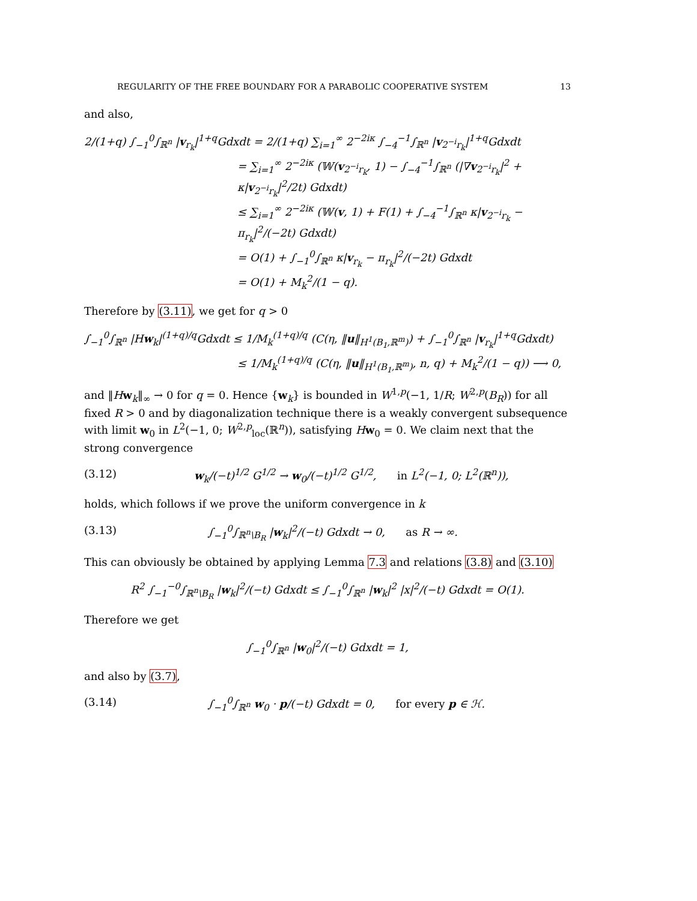REGULARITY OF THE FREE BOUNDARY FOR A PARABOLIC COOPERATIVE SYSTEM 13
and also,
2/(1+q) ∫<sub>−1</sub><sup>0</sup>∫<sub>ℝ<sup>n</sup></sub> |v<sub>r<sub>k</sub></sub>|<sup>1+q</sup>Gdxdt = 2/(1+q) ∑<sub>i=1</sub><sup>∞</sup> 2<sup>−2iκ</sup> ∫<sub>−4</sub><sup>−1</sup>∫<sub>ℝ<sup>n</sup></sub> |v<sub>2<sup>−i</sup>r<sub>k</sub></sub>|<sup>1+q</sup>Gdxdt
= ∑<sub>i=1</sub><sup>∞</sup> 2<sup>−2iκ</sup> (𝕎(v<sub>2<sup>−i</sup>r<sub>k</sub></sub>, 1) − ∫<sub>−4</sub><sup>−1</sup>∫<sub>ℝ<sup>n</sup></sub> (|∇v<sub>2<sup>−i</sup>r<sub>k</sub></sub>|<sup>2</sup> + κ|v<sub>2<sup>−i</sup>r<sub>k</sub></sub>|<sup>2</sup>/2t) Gdxdt)
≤ ∑<sub>i=1</sub><sup>∞</sup> 2<sup>−2iκ</sup> (𝕎(v, 1) + F(1) + ∫<sub>−4</sub><sup>−1</sup>∫<sub>ℝ<sup>n</sup></sub> κ|v<sub>2<sup>−i</sup>r<sub>k</sub></sub> − π<sub>r<sub>k</sub></sub>|<sup>2</sup>/(−2t) Gdxdt)
= O(1) + ∫<sub>−1</sub><sup>0</sup>∫<sub>ℝ<sup>n</sup></sub> κ|v<sub>r<sub>k</sub></sub> − π<sub>r<sub>k</sub></sub>|<sup>2</sup>/(−2t) Gdxdt
= O(1) + M<sub>k</sub><sup>2</sup>/(1 − q).
Therefore by (3.11), we get for q > 0
∫<sub>−1</sub><sup>0</sup>∫<sub>ℝ<sup>n</sup></sub> |Hw<sub>k</sub>|<sup>(1+q)/q</sup>Gdxdt ≤ 1/M<sub>k</sub><sup>(1+q)/q</sup> (C(η, ‖u‖<sub>H<sup>1</sup>(B<sub>1</sub>,ℝ<sup>m</sup>)</sub>) + ∫<sub>−1</sub><sup>0</sup>∫<sub>ℝ<sup>n</sup></sub> |v<sub>r<sub>k</sub></sub>|<sup>1+q</sup>Gdxdt)
≤ 1/M<sub>k</sub><sup>(1+q)/q</sup> (C(η, ‖u‖<sub>H<sup>1</sup>(B<sub>1</sub>,ℝ<sup>m</sup>)</sub>, n, q) + M<sub>k</sub><sup>2</sup>/(1 − q)) ⟶ 0,
and ‖Hw<sub>k</sub>‖<sub>∞</sub> → 0 for q = 0. Hence {w<sub>k</sub>} is bounded in W<sup>1,p</sup>(−1, 1/R; W<sup>2,p</sup>(B<sub>R</sub>)) for all fixed R > 0 and by diagonalization technique there is a weakly convergent subsequence with limit w<sub>0</sub> in L<sup>2</sup>(−1, 0; W<sup>2,p</sup><sub>loc</sub>(ℝ<sup>n</sup>)), satisfying Hw<sub>0</sub> = 0. We claim next that the strong convergence
(3.12) w<sub>k</sub>/(−t)<sup>1/2</sup> G<sup>1/2</sup> → w<sub>0</sub>/(−t)<sup>1/2</sup> G<sup>1/2</sup>, in L<sup>2</sup>(−1, 0; L<sup>2</sup>(ℝ<sup>n</sup>)),
holds, which follows if we prove the uniform convergence in k
(3.13) ∫<sub>−1</sub><sup>0</sup>∫<sub>ℝ<sup>n</sup>\B<sub>R</sub></sub> |w<sub>k</sub>|<sup>2</sup>/(−t) Gdxdt → 0, as R → ∞.
This can obviously be obtained by applying Lemma 7.3 and relations (3.8) and (3.10)
R<sup>2</sup> ∫<sub>−1</sub><sup>−0</sup>∫<sub>ℝ<sup>n</sup>\B<sub>R</sub></sub> |w<sub>k</sub>|<sup>2</sup>/(−t) Gdxdt ≤ ∫<sub>−1</sub><sup>0</sup>∫<sub>ℝ<sup>n</sup></sub> |w<sub>k</sub>|<sup>2</sup> |x|<sup>2</sup>/(−t) Gdxdt = O(1).
Therefore we get
∫<sub>−1</sub><sup>0</sup>∫<sub>ℝ<sup>n</sup></sub> |w<sub>0</sub>|<sup>2</sup>/(−t) Gdxdt = 1,
and also by (3.7),
(3.14) ∫<sub>−1</sub><sup>0</sup>∫<sub>ℝ<sup>n</sup></sub> w<sub>0</sub> · p/(−t) Gdxdt = 0, for every p ∈ ℋ.